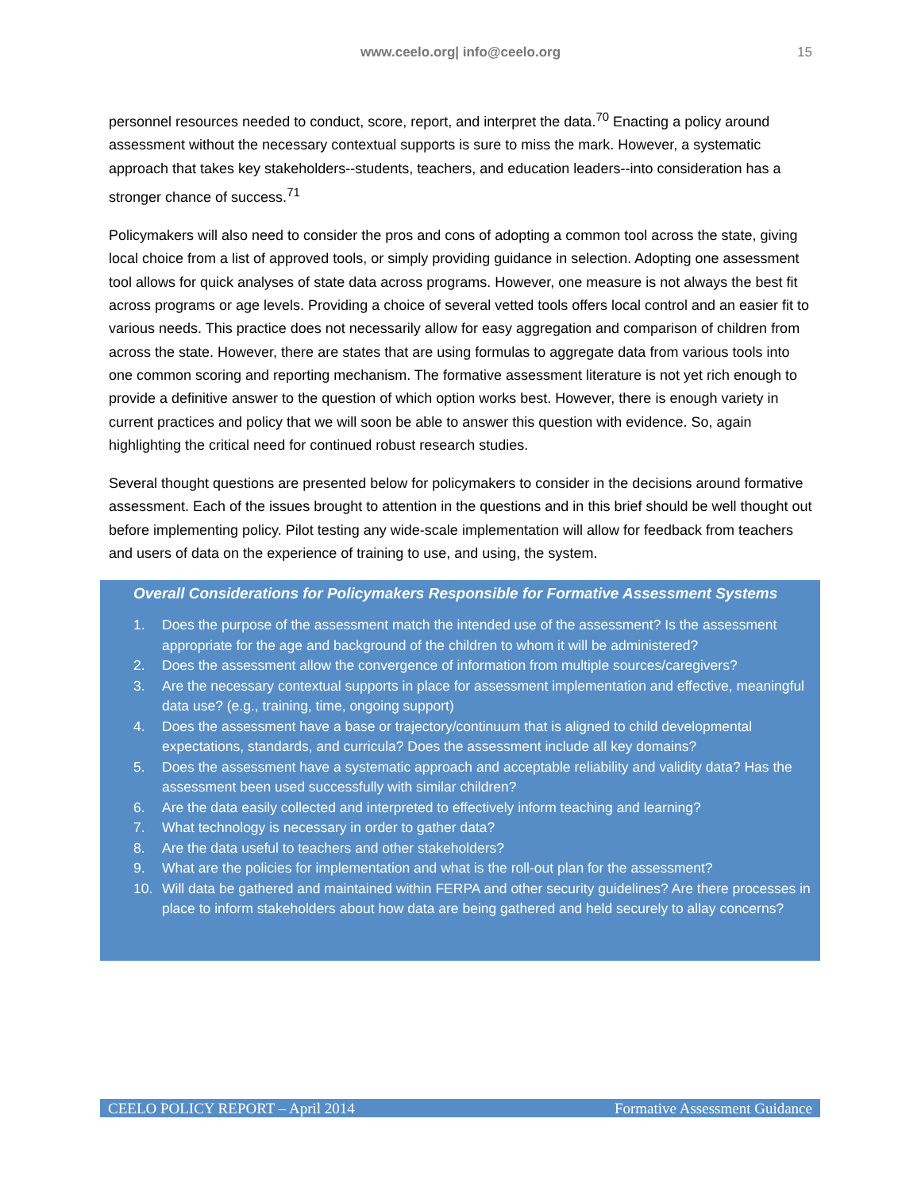www.ceelo.org| info@ceelo.org
15
personnel resources needed to conduct, score, report, and interpret the data.<sup>70</sup> Enacting a policy around assessment without the necessary contextual supports is sure to miss the mark. However, a systematic approach that takes key stakeholders--students, teachers, and education leaders--into consideration has a stronger chance of success.<sup>71</sup>
Policymakers will also need to consider the pros and cons of adopting a common tool across the state, giving local choice from a list of approved tools, or simply providing guidance in selection. Adopting one assessment tool allows for quick analyses of state data across programs. However, one measure is not always the best fit across programs or age levels. Providing a choice of several vetted tools offers local control and an easier fit to various needs. This practice does not necessarily allow for easy aggregation and comparison of children from across the state. However, there are states that are using formulas to aggregate data from various tools into one common scoring and reporting mechanism. The formative assessment literature is not yet rich enough to provide a definitive answer to the question of which option works best. However, there is enough variety in current practices and policy that we will soon be able to answer this question with evidence. So, again highlighting the critical need for continued robust research studies.
Several thought questions are presented below for policymakers to consider in the decisions around formative assessment. Each of the issues brought to attention in the questions and in this brief should be well thought out before implementing policy. Pilot testing any wide-scale implementation will allow for feedback from teachers and users of data on the experience of training to use, and using, the system.
Overall Considerations for Policymakers Responsible for Formative Assessment Systems
1. Does the purpose of the assessment match the intended use of the assessment? Is the assessment appropriate for the age and background of the children to whom it will be administered?
2. Does the assessment allow the convergence of information from multiple sources/caregivers?
3. Are the necessary contextual supports in place for assessment implementation and effective, meaningful data use? (e.g., training, time, ongoing support)
4. Does the assessment have a base or trajectory/continuum that is aligned to child developmental expectations, standards, and curricula? Does the assessment include all key domains?
5. Does the assessment have a systematic approach and acceptable reliability and validity data? Has the assessment been used successfully with similar children?
6. Are the data easily collected and interpreted to effectively inform teaching and learning?
7. What technology is necessary in order to gather data?
8. Are the data useful to teachers and other stakeholders?
9. What are the policies for implementation and what is the roll-out plan for the assessment?
10. Will data be gathered and maintained within FERPA and other security guidelines? Are there processes in place to inform stakeholders about how data are being gathered and held securely to allay concerns?
CEELO POLICY REPORT – April 2014 Formative Assessment Guidance